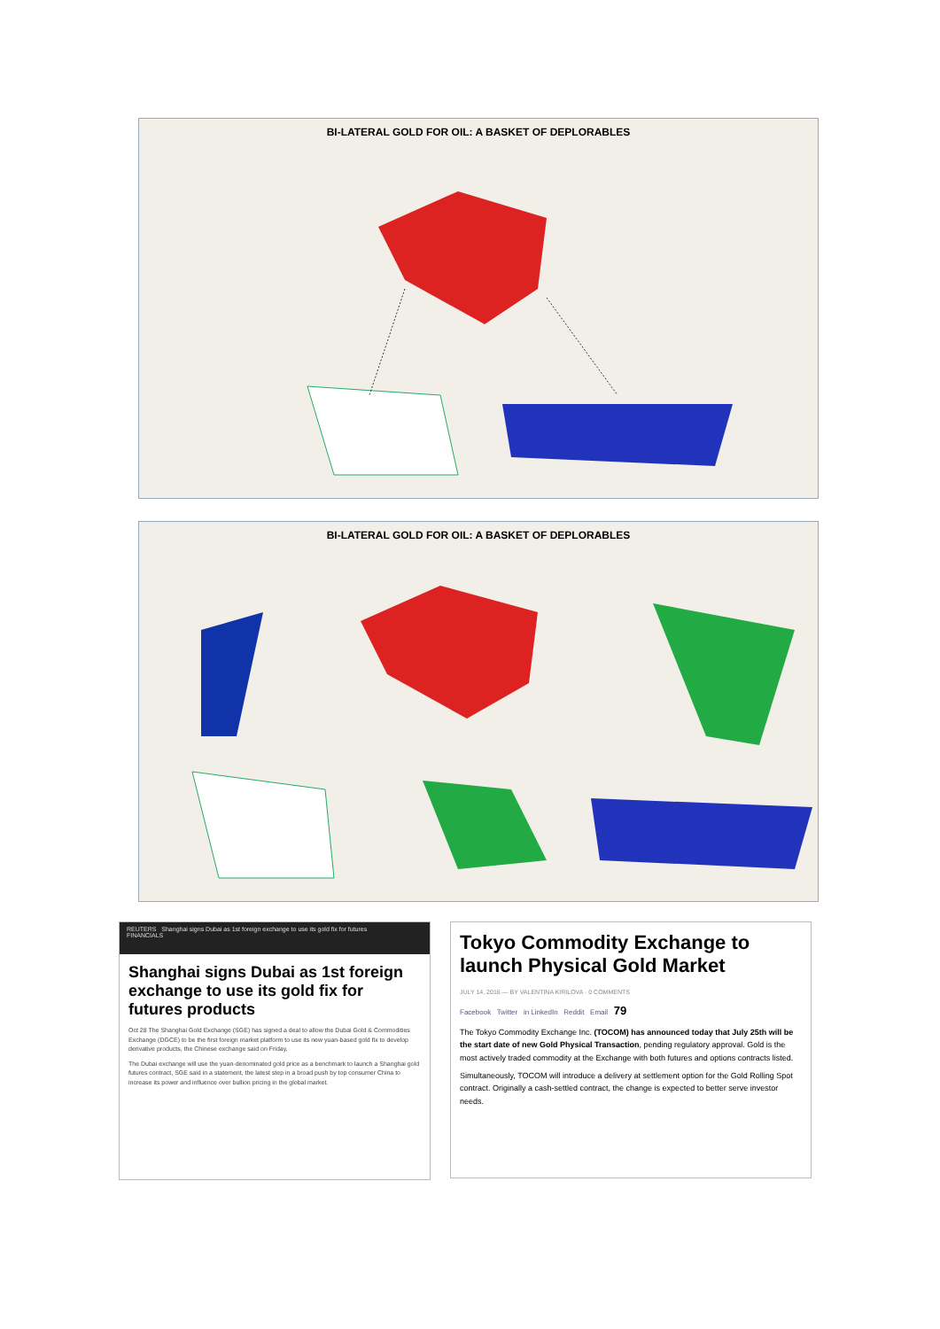BI-LATERAL GOLD FOR OIL: A BASKET OF DEPLORABLES
BI-LATERAL GOLD FOR OIL: A BASKET OF DEPLORABLES
REUTERS Shanghai signs Dubai as 1st foreign exchange to use its gold fix for futures
FINANCIALS
Shanghai signs Dubai as 1st foreign exchange to use its gold fix for futures products
Oct 28 The Shanghai Gold Exchange (SGE) has signed a deal to allow the Dubai Gold & Commodities Exchange (DGCE) to be the first foreign market platform to use its new yuan-based gold fix to develop derivative products, the Chinese exchange said on Friday.
The Dubai exchange will use the yuan-denominated gold price as a benchmark to launch a Shanghai gold futures contract, SGE said in a statement, the latest step in a broad push by top consumer China to increase its power and influence over bullion pricing in the global market.
Tokyo Commodity Exchange to launch Physical Gold Market
JULY 14, 2016 — BY VALENTINA KIRILOVA · 0 COMMENTS
Facebook Twitter in LinkedIn Reddit Email 79
The Tokyo Commodity Exchange Inc. (TOCOM) has announced today that July 25th will be the start date of new Gold Physical Transaction, pending regulatory approval. Gold is the most actively traded commodity at the Exchange with both futures and options contracts listed.
Simultaneously, TOCOM will introduce a delivery at settlement option for the Gold Rolling Spot contract. Originally a cash-settled contract, the change is expected to better serve investor needs.